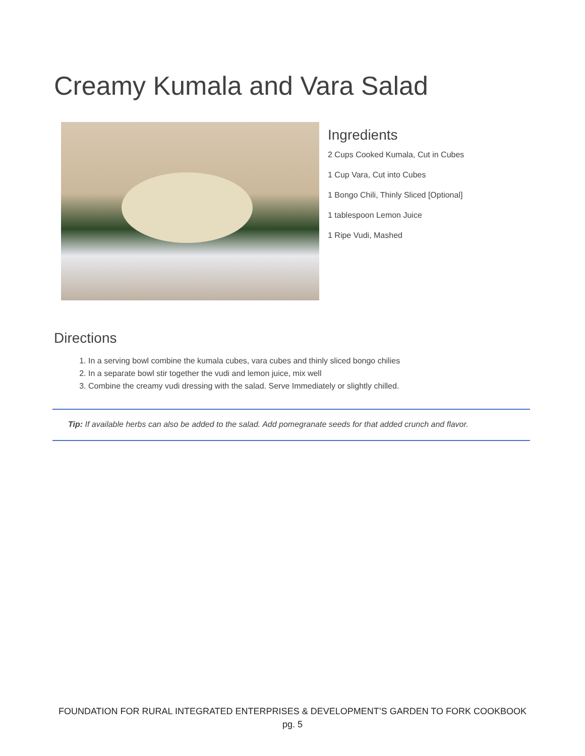Creamy Kumala and Vara Salad
Ingredients
2 Cups Cooked Kumala, Cut in Cubes
1 Cup Vara, Cut into Cubes
1 Bongo Chili, Thinly Sliced [Optional]
1 tablespoon Lemon Juice
1 Ripe Vudi, Mashed
Directions
1. In a serving bowl combine the kumala cubes, vara cubes and thinly sliced bongo chilies
2. In a separate bowl stir together the vudi and lemon juice, mix well
3. Combine the creamy vudi dressing with the salad. Serve Immediately or slightly chilled.
Tip: If available herbs can also be added to the salad. Add pomegranate seeds for that added crunch and flavor.
FOUNDATION FOR RURAL INTEGRATED ENTERPRISES & DEVELOPMENT’S GARDEN TO FORK COOKBOOK
pg. 5